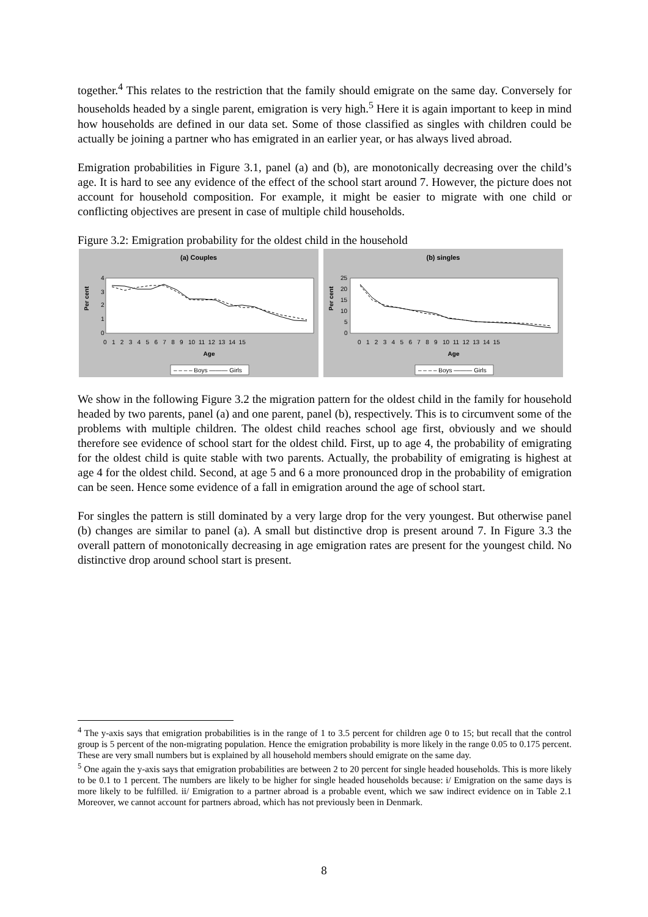together.<sup>4</sup> This relates to the restriction that the family should emigrate on the same day. Conversely for households headed by a single parent, emigration is very high.<sup>5</sup> Here it is again important to keep in mind how households are defined in our data set. Some of those classified as singles with children could be actually be joining a partner who has emigrated in an earlier year, or has always lived abroad.
Emigration probabilities in Figure 3.1, panel (a) and (b), are monotonically decreasing over the child’s age. It is hard to see any evidence of the effect of the school start around 7. However, the picture does not account for household composition. For example, it might be easier to migrate with one child or conflicting objectives are present in case of multiple child households.
Figure 3.2: Emigration probability for the oldest child in the household
(a) Couples
Per cent
4
3
2
1
0
0 1 2 3 4 5 6 7 8 9 10 11 12 13 14 15
Age
– – – – Boys ——— Girls
(b) singles
Per cent
25
20
15
10
5
0
0 1 2 3 4 5 6 7 8 9 10 11 12 13 14 15
Age
– – – – Boys ——— Girls
We show in the following Figure 3.2 the migration pattern for the oldest child in the family for household headed by two parents, panel (a) and one parent, panel (b), respectively. This is to circumvent some of the problems with multiple children. The oldest child reaches school age first, obviously and we should therefore see evidence of school start for the oldest child. First, up to age 4, the probability of emigrating for the oldest child is quite stable with two parents. Actually, the probability of emigrating is highest at age 4 for the oldest child. Second, at age 5 and 6 a more pronounced drop in the probability of emigration can be seen. Hence some evidence of a fall in emigration around the age of school start.
For singles the pattern is still dominated by a very large drop for the very youngest. But otherwise panel (b) changes are similar to panel (a). A small but distinctive drop is present around 7. In Figure 3.3 the overall pattern of monotonically decreasing in age emigration rates are present for the youngest child. No distinctive drop around school start is present.
<sup>4</sup> The y-axis says that emigration probabilities is in the range of 1 to 3.5 percent for children age 0 to 15; but recall that the control group is 5 percent of the non-migrating population. Hence the emigration probability is more likely in the range 0.05 to 0.175 percent. These are very small numbers but is explained by all household members should emigrate on the same day.
<sup>5</sup> One again the y-axis says that emigration probabilities are between 2 to 20 percent for single headed households. This is more likely to be 0.1 to 1 percent. The numbers are likely to be higher for single headed households because: i/ Emigration on the same days is more likely to be fulfilled. ii/ Emigration to a partner abroad is a probable event, which we saw indirect evidence on in Table 2.1 Moreover, we cannot account for partners abroad, which has not previously been in Denmark.
8